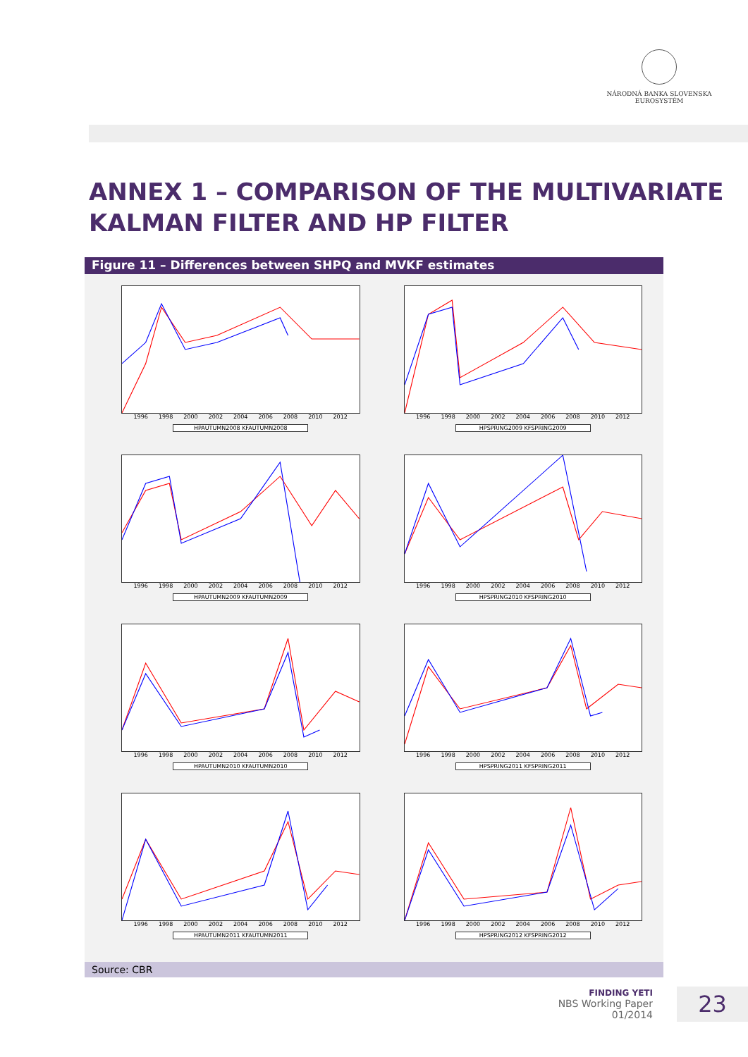NÁRODNÁ BANKA SLOVENSKA
EUROSYSTÉM
ANNEX 1 – COMPARISON OF THE MULTIVARIATE
KALMAN FILTER AND HP FILTER
Figure 11 – Differences between SHPQ and MVKF estimates
1996 1998 2000 2002 2004 2006 2008 2010 2012
HPAUTUMN2008 KFAUTUMN2008
1996 1998 2000 2002 2004 2006 2008 2010 2012
HPSPRING2009 KFSPRING2009
1996 1998 2000 2002 2004 2006 2008 2010 2012
HPAUTUMN2009 KFAUTUMN2009
1996 1998 2000 2002 2004 2006 2008 2010 2012
HPSPRING2010 KFSPRING2010
1996 1998 2000 2002 2004 2006 2008 2010 2012
HPAUTUMN2010 KFAUTUMN2010
1996 1998 2000 2002 2004 2006 2008 2010 2012
HPSPRING2011 KFSPRING2011
1996 1998 2000 2002 2004 2006 2008 2010 2012
HPAUTUMN2011 KFAUTUMN2011
1996 1998 2000 2002 2004 2006 2008 2010 2012
HPSPRING2012 KFSPRING2012
Source: CBR
FINDING YETI
NBS Working Paper
01/2014
23